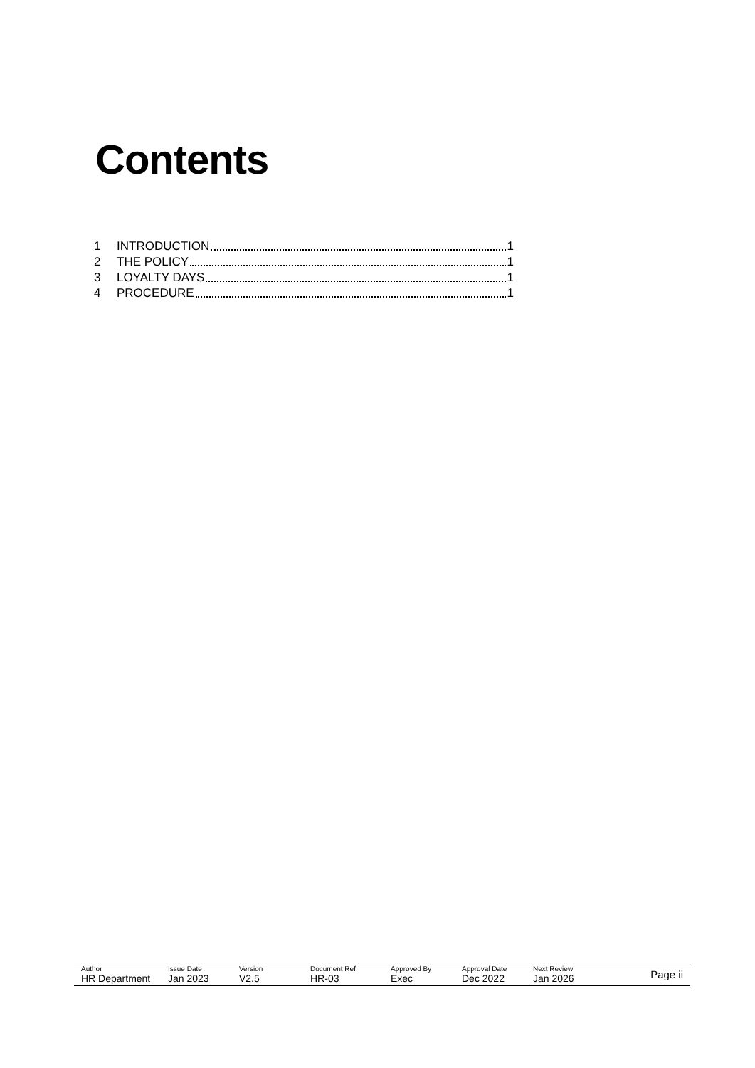Contents
1 INTRODUCTION 1
2 THE POLICY 1
3 LOYALTY DAYS 1
4 PROCEDURE 1
| Author HR Department | Issue Date Jan 2023 | Version V2.5 | Document Ref HR-03 | Approved By Exec | Approval Date Dec 2022 | Next Review Jan 2026 | Page ii |